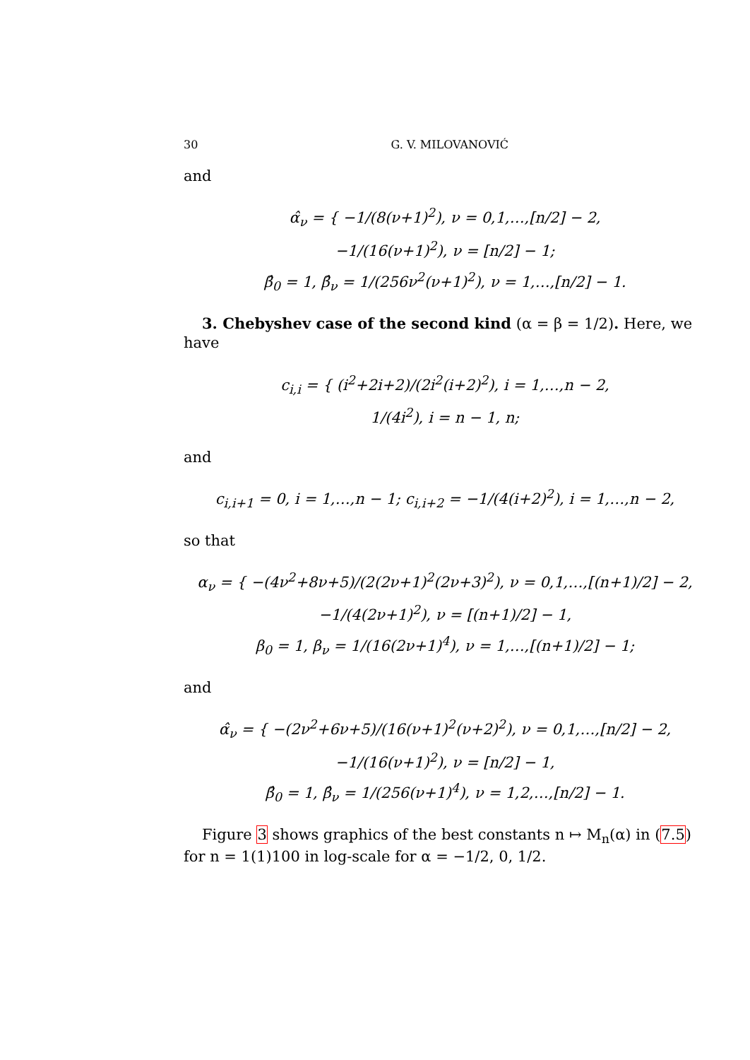30 G. V. MILOVANOVIĆ
and
α̂<sub>ν</sub> = { −1/(8(ν+1)<sup>2</sup>), ν = 0,1,…,[n/2] − 2,
−1/(16(ν+1)<sup>2</sup>), ν = [n/2] − 1;
β̂<sub>0</sub> = 1, β̂<sub>ν</sub> = 1/(256ν<sup>2</sup>(ν+1)<sup>2</sup>), ν = 1,…,[n/2] − 1.
3. Chebyshev case of the second kind (α = β = 1/2). Here, we have
c<sub>i,i</sub> = { (i<sup>2</sup>+2i+2)/(2i<sup>2</sup>(i+2)<sup>2</sup>), i = 1,…,n − 2,
1/(4i<sup>2</sup>), i = n − 1, n;
and
c<sub>i,i+1</sub> = 0, i = 1,…,n − 1; c<sub>i,i+2</sub> = −1/(4(i+2)<sup>2</sup>), i = 1,…,n − 2,
so that
α<sub>ν</sub> = { −(4ν<sup>2</sup>+8ν+5)/(2(2ν+1)<sup>2</sup>(2ν+3)<sup>2</sup>), ν = 0,1,…,[(n+1)/2] − 2,
−1/(4(2ν+1)<sup>2</sup>), ν = [(n+1)/2] − 1,
β<sub>0</sub> = 1, β<sub>ν</sub> = 1/(16(2ν+1)<sup>4</sup>), ν = 1,…,[(n+1)/2] − 1;
and
α̂<sub>ν</sub> = { −(2ν<sup>2</sup>+6ν+5)/(16(ν+1)<sup>2</sup>(ν+2)<sup>2</sup>), ν = 0,1,…,[n/2] − 2,
−1/(16(ν+1)<sup>2</sup>), ν = [n/2] − 1,
β̂<sub>0</sub> = 1, β̂<sub>ν</sub> = 1/(256(ν+1)<sup>4</sup>), ν = 1,2,…,[n/2] − 1.
Figure 3 shows graphics of the best constants n ↦ M<sub>n</sub>(α) in (7.5) for n = 1(1)100 in log-scale for α = −1/2, 0, 1/2.